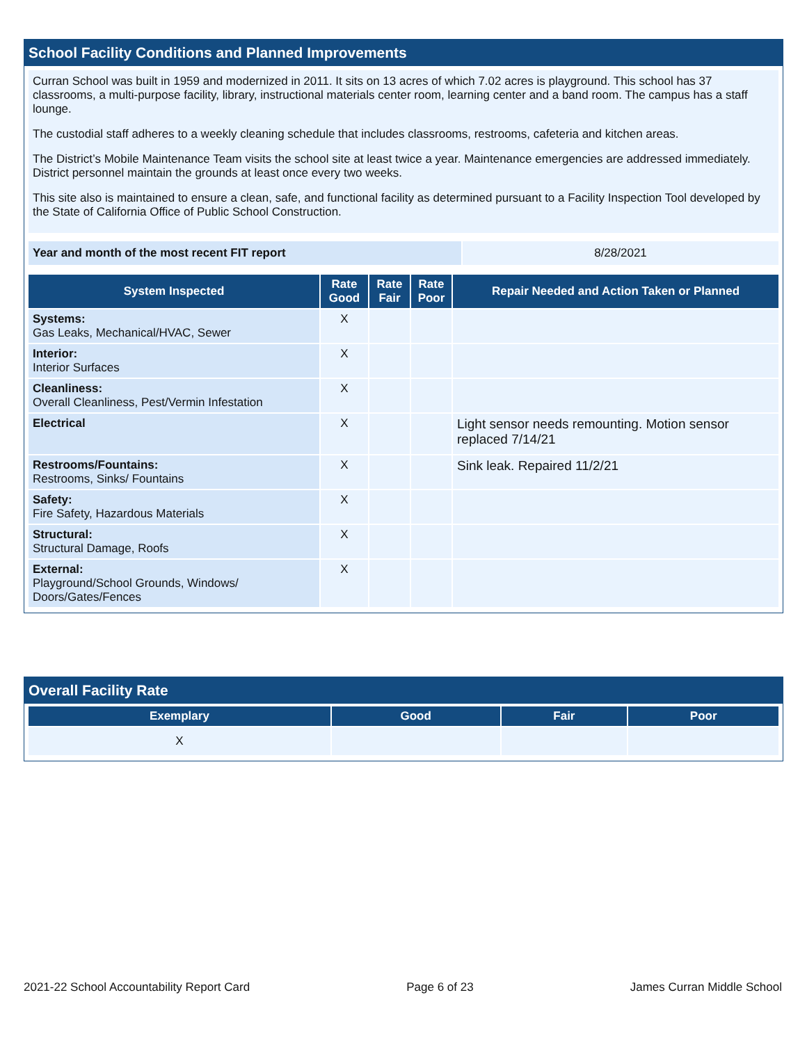School Facility Conditions and Planned Improvements
Curran School was built in 1959 and modernized in 2011. It sits on 13 acres of which 7.02 acres is playground. This school has 37 classrooms, a multi-purpose facility, library, instructional materials center room, learning center and a band room. The campus has a staff lounge.
The custodial staff adheres to a weekly cleaning schedule that includes classrooms, restrooms, cafeteria and kitchen areas.
The District’s Mobile Maintenance Team visits the school site at least twice a year. Maintenance emergencies are addressed immediately. District personnel maintain the grounds at least once every two weeks.
This site also is maintained to ensure a clean, safe, and functional facility as determined pursuant to a Facility Inspection Tool developed by the State of California Office of Public School Construction.
| Year and month of the most recent FIT report | 8/28/2021 |
| System Inspected | Rate Good | Rate Fair | Rate Poor | Repair Needed and Action Taken or Planned |
| --- | --- | --- | --- | --- |
| Systems: Gas Leaks, Mechanical/HVAC, Sewer | X | | | |
| Interior: Interior Surfaces | X | | | |
| Cleanliness: Overall Cleanliness, Pest/Vermin Infestation | X | | | |
| Electrical | X | | | Light sensor needs remounting. Motion sensor replaced 7/14/21 |
| Restrooms/Fountains: Restrooms, Sinks/ Fountains | X | | | Sink leak. Repaired 11/2/21 |
| Safety: Fire Safety, Hazardous Materials | X | | | |
| Structural: Structural Damage, Roofs | X | | | |
| External: Playground/School Grounds, Windows/ Doors/Gates/Fences | X | | | |
Overall Facility Rate
| Exemplary | Good | Fair | Poor |
| --- | --- | --- | --- |
| X | | | |
2021-22 School Accountability Report Card Page 6 of 23 James Curran Middle School